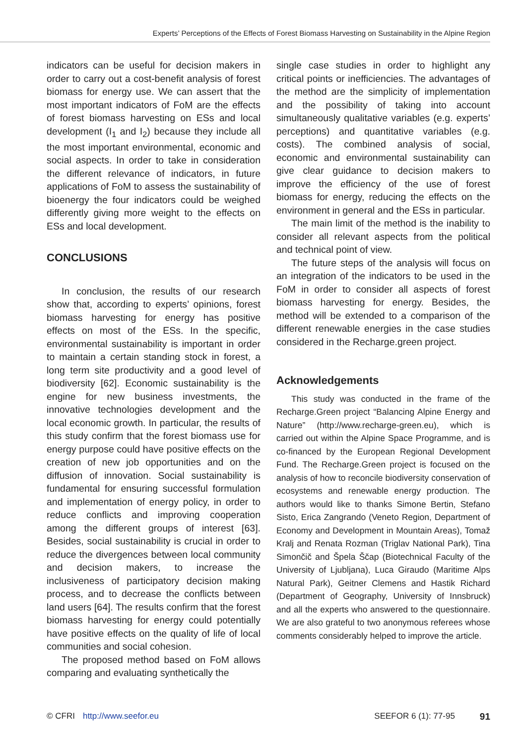Experts’ Perceptions of the Effects of Forest Biomass Harvesting on Sustainability in the Alpine Region
indicators can be useful for decision makers in order to carry out a cost-benefit analysis of forest biomass for energy use. We can assert that the most important indicators of FoM are the effects of forest biomass harvesting on ESs and local development (I<sub>1</sub> and I<sub>2</sub>) because they include all the most important environmental, economic and social aspects. In order to take in consideration the different relevance of indicators, in future applications of FoM to assess the sustainability of bioenergy the four indicators could be weighed differently giving more weight to the effects on ESs and local development.
CONCLUSIONS
In conclusion, the results of our research show that, according to experts’ opinions, forest biomass harvesting for energy has positive effects on most of the ESs. In the specific, environmental sustainability is important in order to maintain a certain standing stock in forest, a long term site productivity and a good level of biodiversity [62]. Economic sustainability is the engine for new business investments, the innovative technologies development and the local economic growth. In particular, the results of this study confirm that the forest biomass use for energy purpose could have positive effects on the creation of new job opportunities and on the diffusion of innovation. Social sustainability is fundamental for ensuring successful formulation and implementation of energy policy, in order to reduce conflicts and improving cooperation among the different groups of interest [63]. Besides, social sustainability is crucial in order to reduce the divergences between local community and decision makers, to increase the inclusiveness of participatory decision making process, and to decrease the conflicts between land users [64]. The results confirm that the forest biomass harvesting for energy could potentially have positive effects on the quality of life of local communities and social cohesion.
The proposed method based on FoM allows comparing and evaluating synthetically the
single case studies in order to highlight any critical points or inefficiencies. The advantages of the method are the simplicity of implementation and the possibility of taking into account simultaneously qualitative variables (e.g. experts’ perceptions) and quantitative variables (e.g. costs). The combined analysis of social, economic and environmental sustainability can give clear guidance to decision makers to improve the efficiency of the use of forest biomass for energy, reducing the effects on the environment in general and the ESs in particular.
The main limit of the method is the inability to consider all relevant aspects from the political and technical point of view.
The future steps of the analysis will focus on an integration of the indicators to be used in the FoM in order to consider all aspects of forest biomass harvesting for energy. Besides, the method will be extended to a comparison of the different renewable energies in the case studies considered in the Recharge.green project.
Acknowledgements
This study was conducted in the frame of the Recharge.Green project “Balancing Alpine Energy and Nature” (http://www.recharge-green.eu), which is carried out within the Alpine Space Programme, and is co-financed by the European Regional Development Fund. The Recharge.Green project is focused on the analysis of how to reconcile biodiversity conservation of ecosystems and renewable energy production. The authors would like to thanks Simone Bertin, Stefano Sisto, Erica Zangrando (Veneto Region, Department of Economy and Development in Mountain Areas), Tomaž Kralj and Renata Rozman (Triglav National Park), Tina Simončič and Špela Ščap (Biotechnical Faculty of the University of Ljubljana), Luca Giraudo (Maritime Alps Natural Park), Geitner Clemens and Hastik Richard (Department of Geography, University of Innsbruck) and all the experts who answered to the questionnaire. We are also grateful to two anonymous referees whose comments considerably helped to improve the article.
© CFRI http://www.seefor.eu SEEFOR 6 (1): 77-95 91